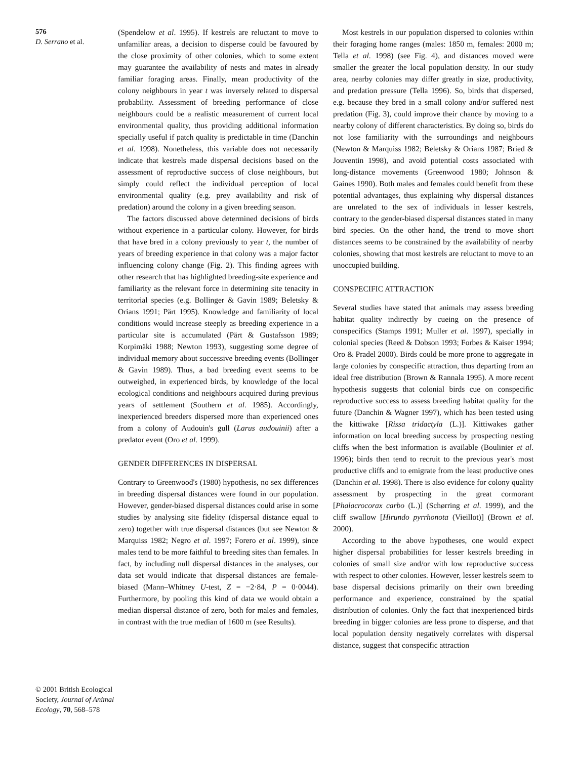576
D. Serrano et al.
© 2001 British Ecological Society, Journal of Animal Ecology, 70, 568–578
(Spendelow et al. 1995). If kestrels are reluctant to move to unfamiliar areas, a decision to disperse could be favoured by the close proximity of other colonies, which to some extent may guarantee the availability of nests and mates in already familiar foraging areas. Finally, mean productivity of the colony neighbours in year t was inversely related to dispersal probability. Assessment of breeding performance of close neighbours could be a realistic measurement of current local environmental quality, thus providing additional information specially useful if patch quality is predictable in time (Danchin et al. 1998). Nonetheless, this variable does not necessarily indicate that kestrels made dispersal decisions based on the assessment of reproductive success of close neighbours, but simply could reflect the individual perception of local environmental quality (e.g. prey availability and risk of predation) around the colony in a given breeding season.
The factors discussed above determined decisions of birds without experience in a particular colony. However, for birds that have bred in a colony previously to year t, the number of years of breeding experience in that colony was a major factor influencing colony change (Fig. 2). This finding agrees with other research that has highlighted breeding-site experience and familiarity as the relevant force in determining site tenacity in territorial species (e.g. Bollinger & Gavin 1989; Beletsky & Orians 1991; Pärt 1995). Knowledge and familiarity of local conditions would increase steeply as breeding experience in a particular site is accumulated (Pärt & Gustafsson 1989; Korpimäki 1988; Newton 1993), suggesting some degree of individual memory about successive breeding events (Bollinger & Gavin 1989). Thus, a bad breeding event seems to be outweighed, in experienced birds, by knowledge of the local ecological conditions and neighbours acquired during previous years of settlement (Southern et al. 1985). Accordingly, inexperienced breeders dispersed more than experienced ones from a colony of Audouin's gull (Larus audouinii) after a predator event (Oro et al. 1999).
GENDER DIFFERENCES IN DISPERSAL
Contrary to Greenwood's (1980) hypothesis, no sex differences in breeding dispersal distances were found in our population. However, gender-biased dispersal distances could arise in some studies by analysing site fidelity (dispersal distance equal to zero) together with true dispersal distances (but see Newton & Marquiss 1982; Negro et al. 1997; Forero et al. 1999), since males tend to be more faithful to breeding sites than females. In fact, by including null dispersal distances in the analyses, our data set would indicate that dispersal distances are female-biased (Mann–Whitney U-test, Z = −2·84, P = 0·0044). Furthermore, by pooling this kind of data we would obtain a median dispersal distance of zero, both for males and females, in contrast with the true median of 1600 m (see Results).
Most kestrels in our population dispersed to colonies within their foraging home ranges (males: 1850 m, females: 2000 m; Tella et al. 1998) (see Fig. 4), and distances moved were smaller the greater the local population density. In our study area, nearby colonies may differ greatly in size, productivity, and predation pressure (Tella 1996). So, birds that dispersed, e.g. because they bred in a small colony and/or suffered nest predation (Fig. 3), could improve their chance by moving to a nearby colony of different characteristics. By doing so, birds do not lose familiarity with the surroundings and neighbours (Newton & Marquiss 1982; Beletsky & Orians 1987; Bried & Jouventin 1998), and avoid potential costs associated with long-distance movements (Greenwood 1980; Johnson & Gaines 1990). Both males and females could benefit from these potential advantages, thus explaining why dispersal distances are unrelated to the sex of individuals in lesser kestrels, contrary to the gender-biased dispersal distances stated in many bird species. On the other hand, the trend to move short distances seems to be constrained by the availability of nearby colonies, showing that most kestrels are reluctant to move to an unoccupied building.
CONSPECIFIC ATTRACTION
Several studies have stated that animals may assess breeding habitat quality indirectly by cueing on the presence of conspecifics (Stamps 1991; Muller et al. 1997), specially in colonial species (Reed & Dobson 1993; Forbes & Kaiser 1994; Oro & Pradel 2000). Birds could be more prone to aggregate in large colonies by conspecific attraction, thus departing from an ideal free distribution (Brown & Rannala 1995). A more recent hypothesis suggests that colonial birds cue on conspecific reproductive success to assess breeding habitat quality for the future (Danchin & Wagner 1997), which has been tested using the kittiwake [Rissa tridactyla (L.)]. Kittiwakes gather information on local breeding success by prospecting nesting cliffs when the best information is available (Boulinier et al. 1996); birds then tend to recruit to the previous year's most productive cliffs and to emigrate from the least productive ones (Danchin et al. 1998). There is also evidence for colony quality assessment by prospecting in the great cormorant [Phalacrocorax carbo (L.)] (Schørring et al. 1999), and the cliff swallow [Hirundo pyrrhonota (Vieillot)] (Brown et al. 2000).
According to the above hypotheses, one would expect higher dispersal probabilities for lesser kestrels breeding in colonies of small size and/or with low reproductive success with respect to other colonies. However, lesser kestrels seem to base dispersal decisions primarily on their own breeding performance and experience, constrained by the spatial distribution of colonies. Only the fact that inexperienced birds breeding in bigger colonies are less prone to disperse, and that local population density negatively correlates with dispersal distance, suggest that conspecific attraction